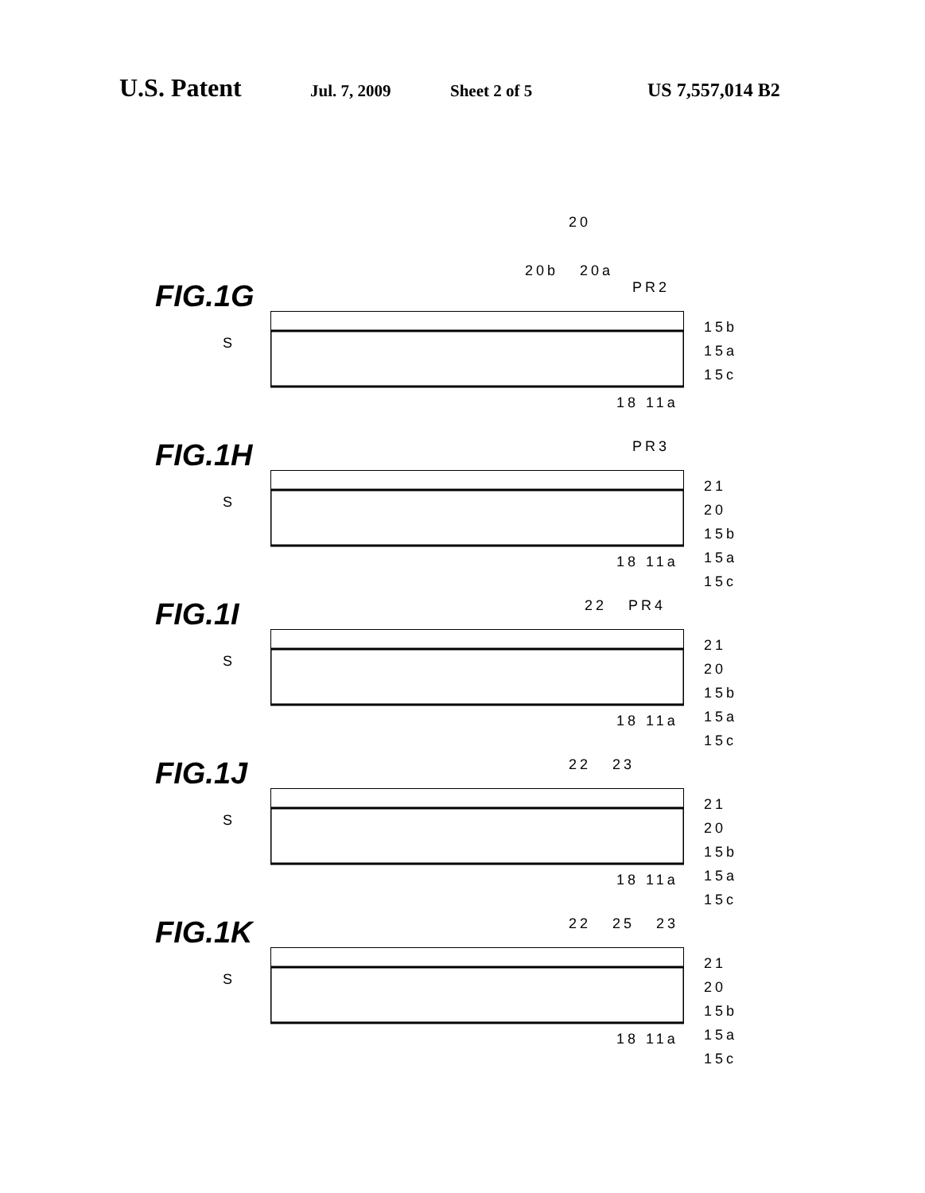U.S. Patent Jul. 7, 2009 Sheet 2 of 5 US 7,557,014 B2
20
20b 20a
FIG.1G PR2
S
15b
15a
15c
18 11a
FIG.1H PR3
S
21
20
15b
15a
15c
18 11a
FIG.1I 22 PR4
S
21
20
15b
15a
15c
18 11a
FIG.1J 22 23
S
21
20
15b
15a
15c
18 11a
FIG.1K 22 25 23
S
21
20
15b
15a
15c
18 11a